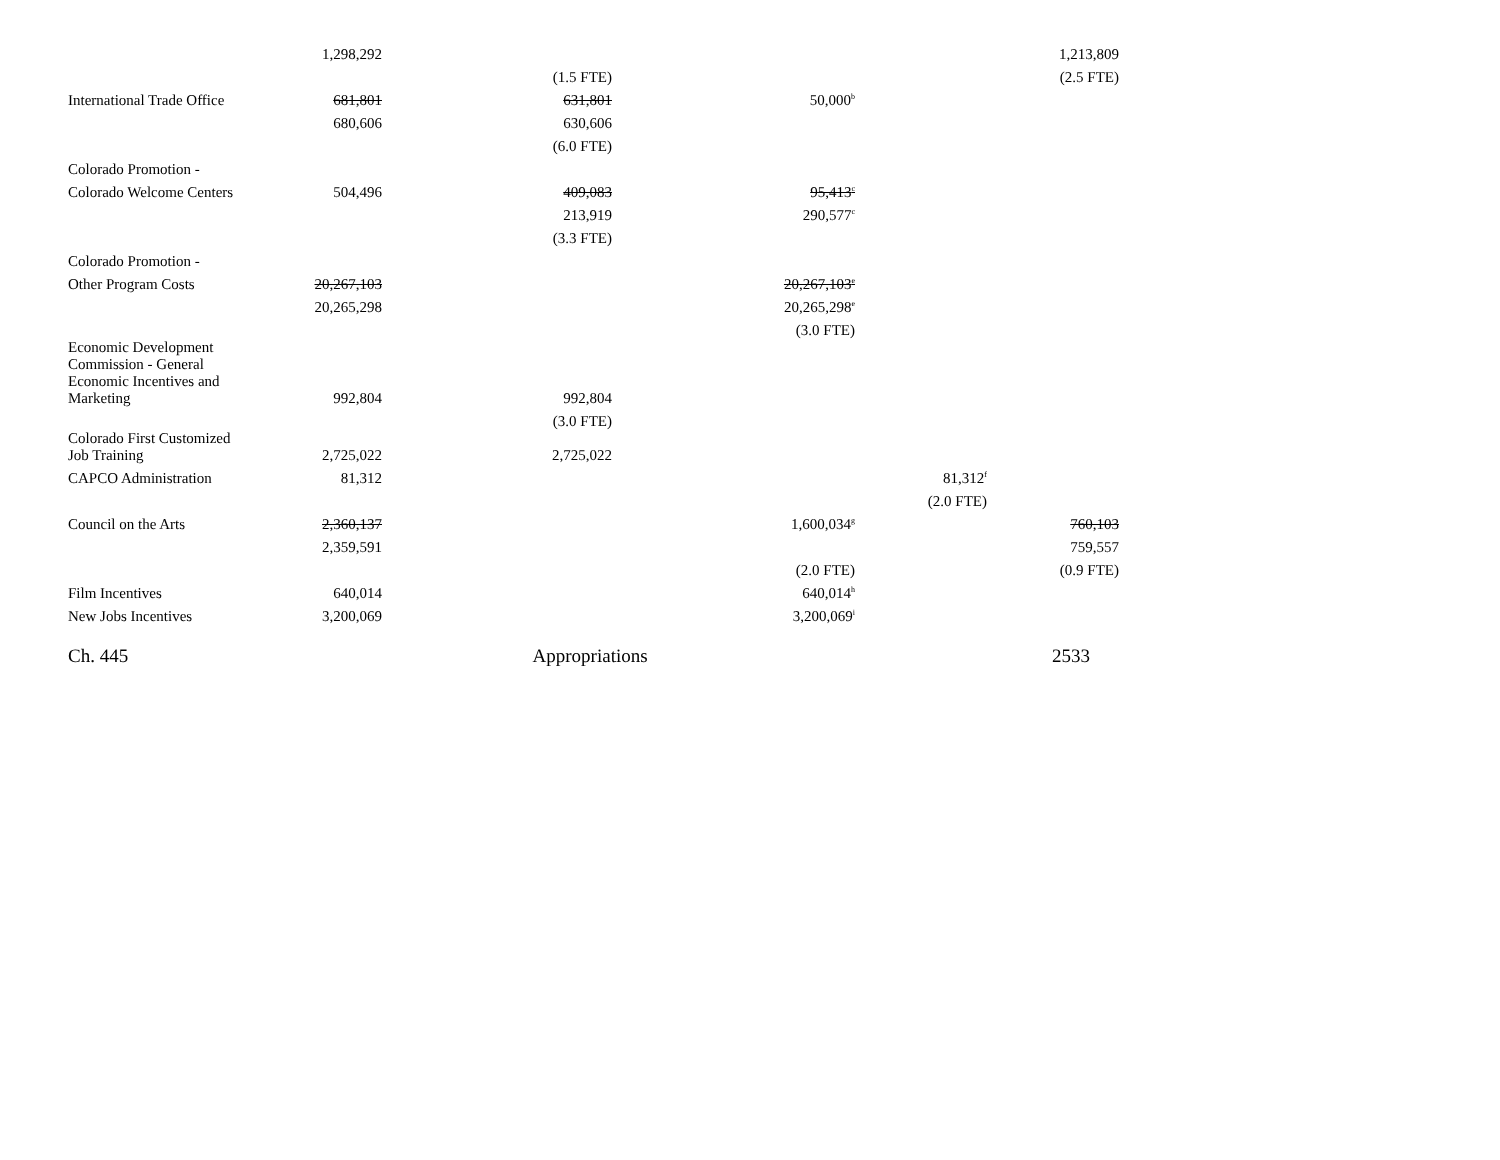| | 1,298,292 | | | | 1,213,809 |
| | | (1.5 FTE) | | | (2.5 FTE) |
| International Trade Office | 681,801 | 631,801 | 50,000<sup>b</sup> | | |
| | 680,606 | 630,606 | | | |
| | | (6.0 FTE) | | | |
| Colorado Promotion - | | | | | |
| Colorado Welcome Centers | 504,496 | 409,083 | 95,413<sup>c</sup> | | |
| | | 213,919 | 290,577<sup>c</sup> | | |
| | | (3.3 FTE) | | | |
| Colorado Promotion - | | | | | |
| Other Program Costs | 20,267,103 | | 20,267,103<sup>e</sup> | | |
| | 20,265,298 | | 20,265,298<sup>e</sup> | | |
| | | | (3.0 FTE) | | |
| Economic Development Commission - General Economic Incentives and Marketing | 992,804 | 992,804 | | | |
| | | (3.0 FTE) | | | |
| Colorado First Customized Job Training | 2,725,022 | 2,725,022 | | | |
| CAPCO Administration | 81,312 | | | 81,312<sup>f</sup> | |
| | | | | (2.0 FTE) | |
| Council on the Arts | 2,360,137 | | 1,600,034<sup>g</sup> | | 760,103 |
| | 2,359,591 | | | | 759,557 |
| | | | (2.0 FTE) | | (0.9 FTE) |
| Film Incentives | 640,014 | | 640,014<sup>h</sup> | | |
| New Jobs Incentives | 3,200,069 | | 3,200,069<sup>i</sup> | | |
Ch. 445 Appropriations 2533